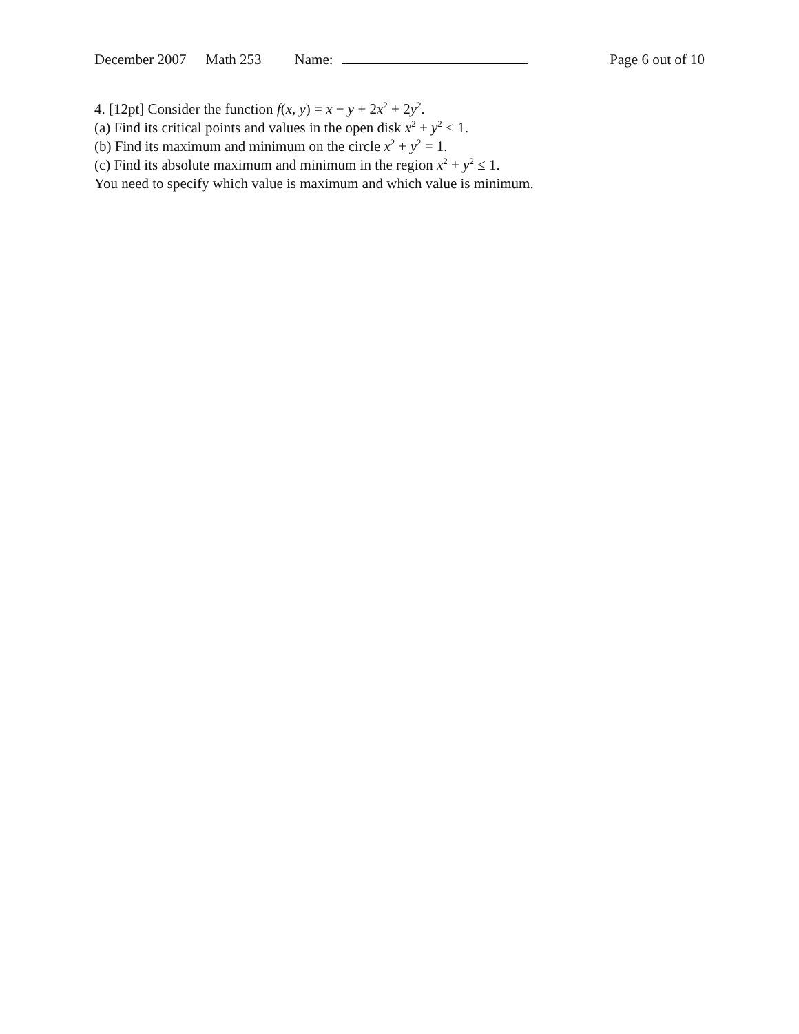December 2007 Math 253 Name: Page 6 out of 10
4. [12pt] Consider the function f(x, y) = x − y + 2x<sup>2</sup> + 2y<sup>2</sup>.
(a) Find its critical points and values in the open disk x<sup>2</sup> + y<sup>2</sup> < 1.
(b) Find its maximum and minimum on the circle x<sup>2</sup> + y<sup>2</sup> = 1.
(c) Find its absolute maximum and minimum in the region x<sup>2</sup> + y<sup>2</sup> ≤ 1.
You need to specify which value is maximum and which value is minimum.